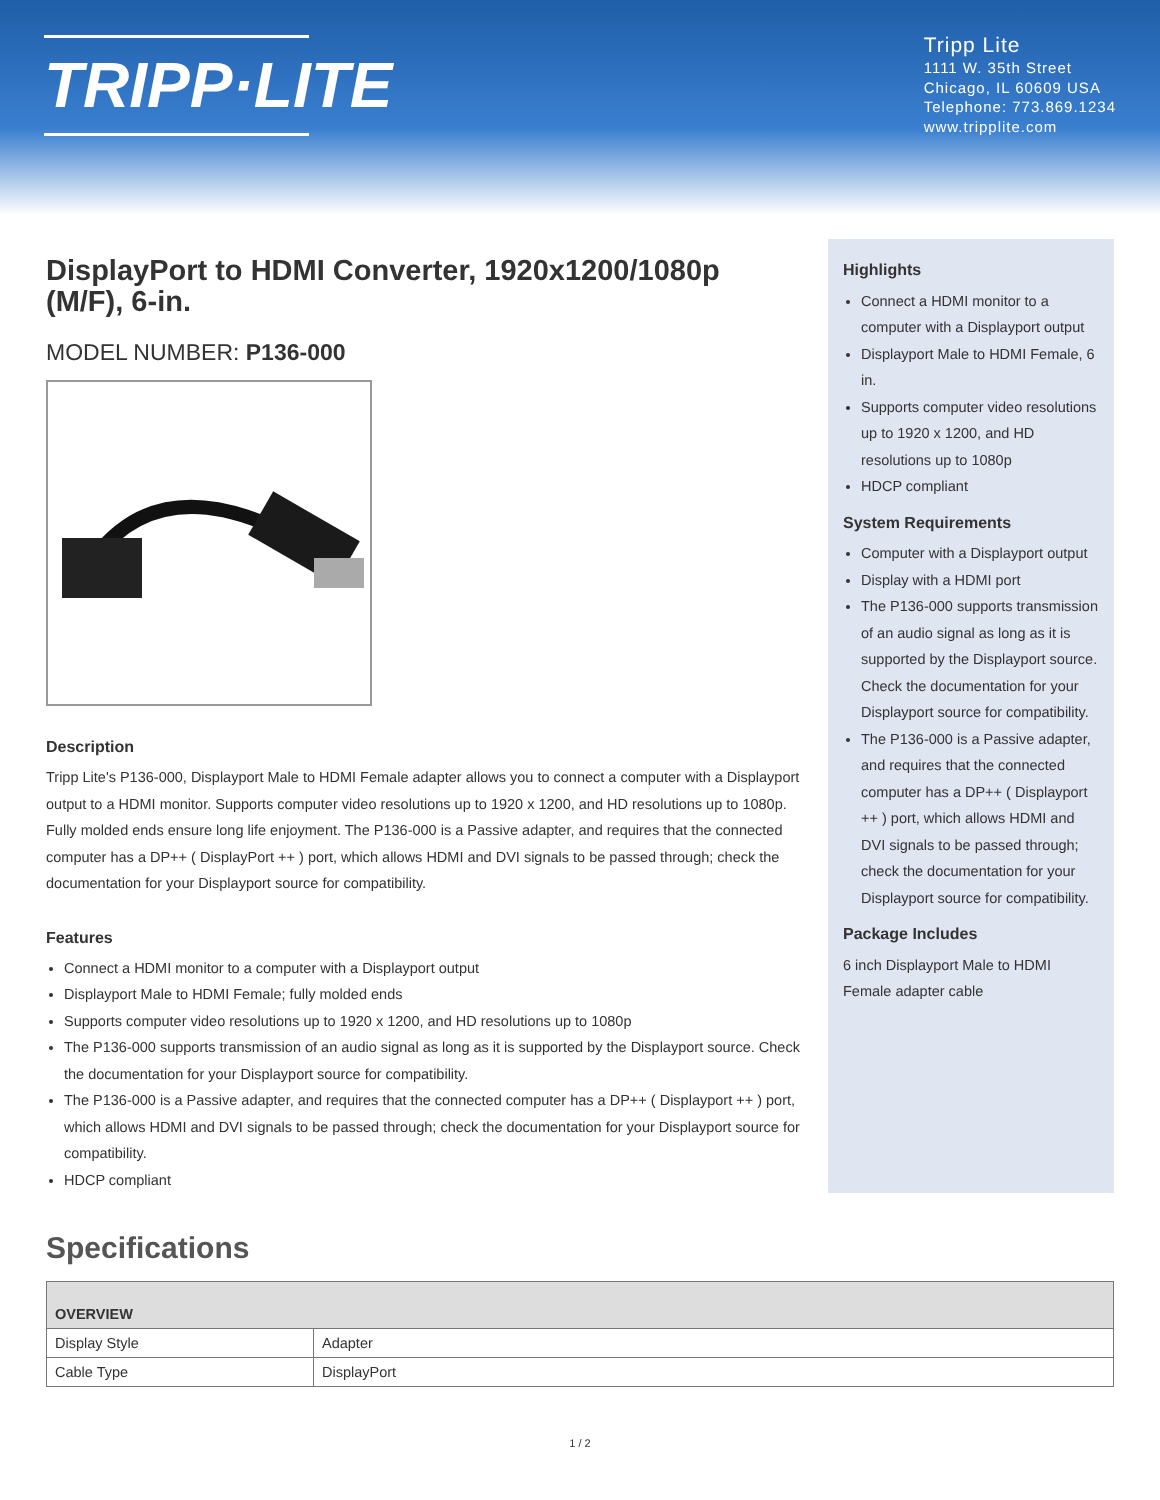TRIPP·LITE
Tripp Lite
1111 W. 35th Street
Chicago, IL 60609 USA
Telephone: 773.869.1234
www.tripplite.com
DisplayPort to HDMI Converter, 1920x1200/1080p (M/F), 6-in.
MODEL NUMBER: P136-000
Description
Tripp Lite's P136-000, Displayport Male to HDMI Female adapter allows you to connect a computer with a Displayport output to a HDMI monitor. Supports computer video resolutions up to 1920 x 1200, and HD resolutions up to 1080p. Fully molded ends ensure long life enjoyment. The P136-000 is a Passive adapter, and requires that the connected computer has a DP++ ( DisplayPort ++ ) port, which allows HDMI and DVI signals to be passed through; check the documentation for your Displayport source for compatibility.
Features
Connect a HDMI monitor to a computer with a Displayport output
Displayport Male to HDMI Female; fully molded ends
Supports computer video resolutions up to 1920 x 1200, and HD resolutions up to 1080p
The P136-000 supports transmission of an audio signal as long as it is supported by the Displayport source. Check the documentation for your Displayport source for compatibility.
The P136-000 is a Passive adapter, and requires that the connected computer has a DP++ ( Displayport ++ ) port, which allows HDMI and DVI signals to be passed through; check the documentation for your Displayport source for compatibility.
HDCP compliant
Highlights
Connect a HDMI monitor to a computer with a Displayport output
Displayport Male to HDMI Female, 6 in.
Supports computer video resolutions up to 1920 x 1200, and HD resolutions up to 1080p
HDCP compliant
System Requirements
Computer with a Displayport output
Display with a HDMI port
The P136-000 supports transmission of an audio signal as long as it is supported by the Displayport source. Check the documentation for your Displayport source for compatibility.
The P136-000 is a Passive adapter, and requires that the connected computer has a DP++ ( Displayport ++ ) port, which allows HDMI and DVI signals to be passed through; check the documentation for your Displayport source for compatibility.
Package Includes
6 inch Displayport Male to HDMI Female adapter cable
Specifications
| OVERVIEW | |
| --- | --- |
| Display Style | Adapter |
| Cable Type | DisplayPort |
1 / 2